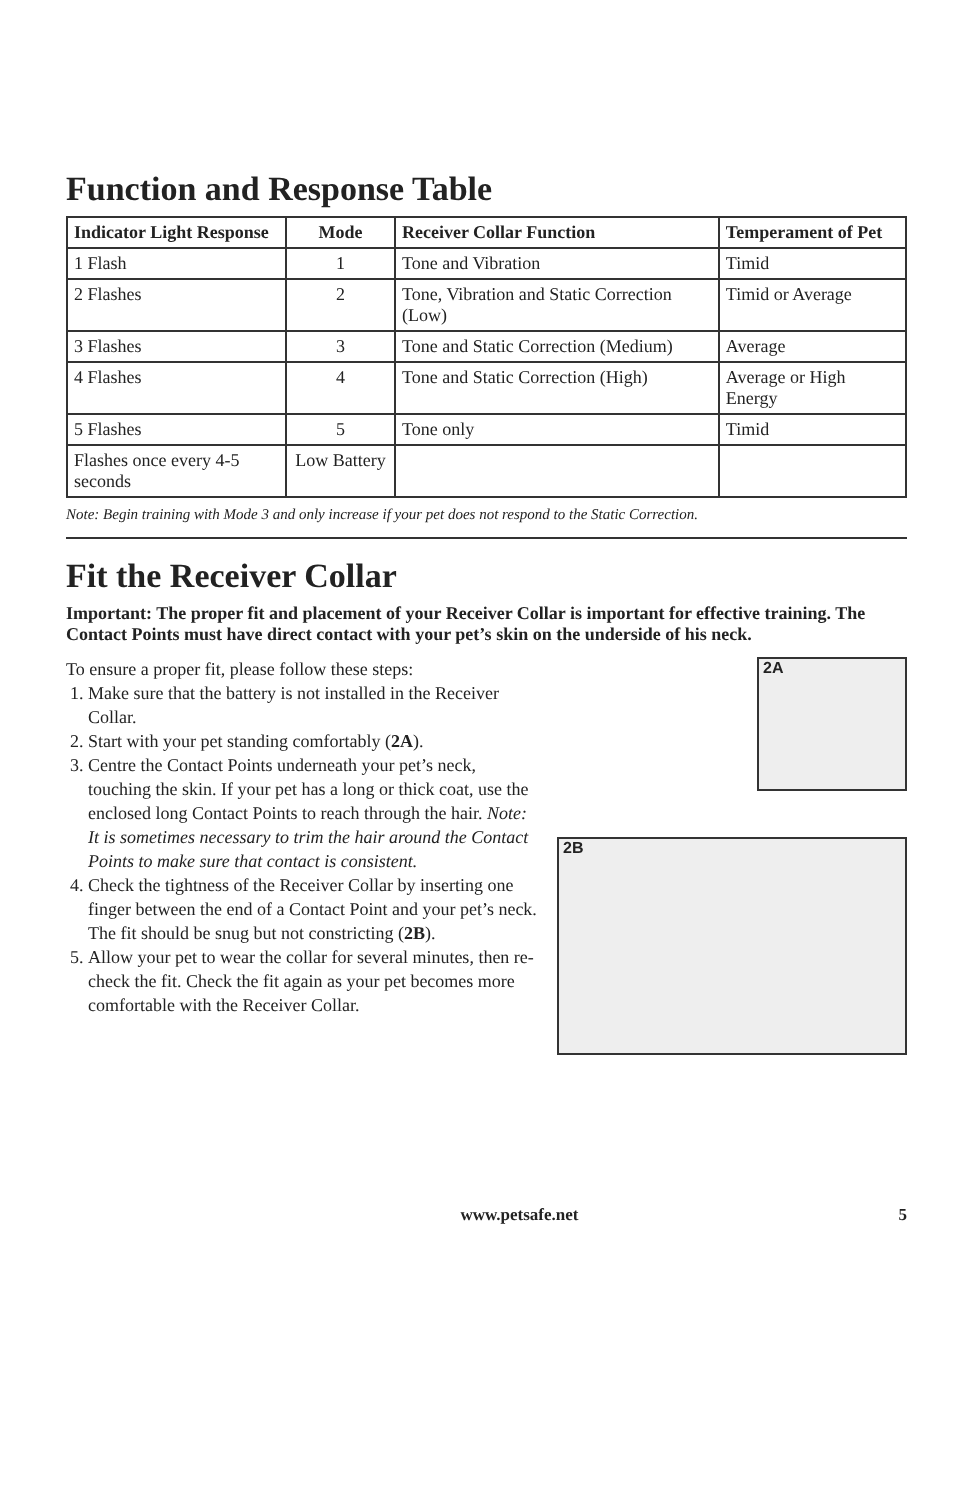Function and Response Table
| Indicator Light Response | Mode | Receiver Collar Function | Temperament of Pet |
| --- | --- | --- | --- |
| 1 Flash | 1 | Tone and Vibration | Timid |
| 2 Flashes | 2 | Tone, Vibration and Static Correction (Low) | Timid or Average |
| 3 Flashes | 3 | Tone and Static Correction (Medium) | Average |
| 4 Flashes | 4 | Tone and Static Correction (High) | Average or High Energy |
| 5 Flashes | 5 | Tone only | Timid |
| Flashes once every 4-5 seconds | Low Battery | | |
Note: Begin training with Mode 3 and only increase if your pet does not respond to the Static Correction.
Fit the Receiver Collar
Important: The proper fit and placement of your Receiver Collar is important for effective training. The Contact Points must have direct contact with your pet’s skin on the underside of his neck.
To ensure a proper fit, please follow these steps:
1. Make sure that the battery is not installed in the Receiver Collar.
2. Start with your pet standing comfortably (2A).
3. Centre the Contact Points underneath your pet’s neck, touching the skin. If your pet has a long or thick coat, use the enclosed long Contact Points to reach through the hair. Note: It is sometimes necessary to trim the hair around the Contact Points to make sure that contact is consistent.
4. Check the tightness of the Receiver Collar by inserting one finger between the end of a Contact Point and your pet’s neck. The fit should be snug but not constricting (2B).
5. Allow your pet to wear the collar for several minutes, then re-check the fit. Check the fit again as your pet becomes more comfortable with the Receiver Collar.
2A
2B
www.petsafe.net 5